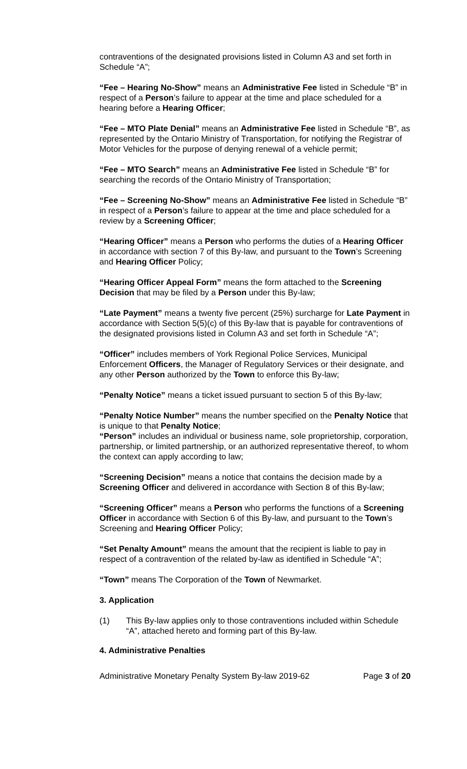contraventions of the designated provisions listed in Column A3 and set forth in Schedule “A”;
“Fee – Hearing No-Show” means an Administrative Fee listed in Schedule “B” in respect of a Person’s failure to appear at the time and place scheduled for a hearing before a Hearing Officer;
“Fee – MTO Plate Denial” means an Administrative Fee listed in Schedule “B”, as represented by the Ontario Ministry of Transportation, for notifying the Registrar of Motor Vehicles for the purpose of denying renewal of a vehicle permit;
“Fee – MTO Search” means an Administrative Fee listed in Schedule “B” for searching the records of the Ontario Ministry of Transportation;
“Fee – Screening No-Show” means an Administrative Fee listed in Schedule “B” in respect of a Person’s failure to appear at the time and place scheduled for a review by a Screening Officer;
“Hearing Officer” means a Person who performs the duties of a Hearing Officer in accordance with section 7 of this By-law, and pursuant to the Town’s Screening and Hearing Officer Policy;
“Hearing Officer Appeal Form” means the form attached to the Screening Decision that may be filed by a Person under this By-law;
“Late Payment” means a twenty five percent (25%) surcharge for Late Payment in accordance with Section 5(5)(c) of this By-law that is payable for contraventions of the designated provisions listed in Column A3 and set forth in Schedule “A”;
“Officer” includes members of York Regional Police Services, Municipal Enforcement Officers, the Manager of Regulatory Services or their designate, and any other Person authorized by the Town to enforce this By-law;
“Penalty Notice” means a ticket issued pursuant to section 5 of this By-law;
“Penalty Notice Number” means the number specified on the Penalty Notice that is unique to that Penalty Notice;
“Person” includes an individual or business name, sole proprietorship, corporation, partnership, or limited partnership, or an authorized representative thereof, to whom the context can apply according to law;
“Screening Decision” means a notice that contains the decision made by a Screening Officer and delivered in accordance with Section 8 of this By-law;
“Screening Officer” means a Person who performs the functions of a Screening Officer in accordance with Section 6 of this By-law, and pursuant to the Town’s Screening and Hearing Officer Policy;
“Set Penalty Amount” means the amount that the recipient is liable to pay in respect of a contravention of the related by-law as identified in Schedule “A”;
“Town” means The Corporation of the Town of Newmarket.
3. Application
(1) This By-law applies only to those contraventions included within Schedule “A”, attached hereto and forming part of this By-law.
4. Administrative Penalties
Administrative Monetary Penalty System By-law 2019-62 Page 3 of 20